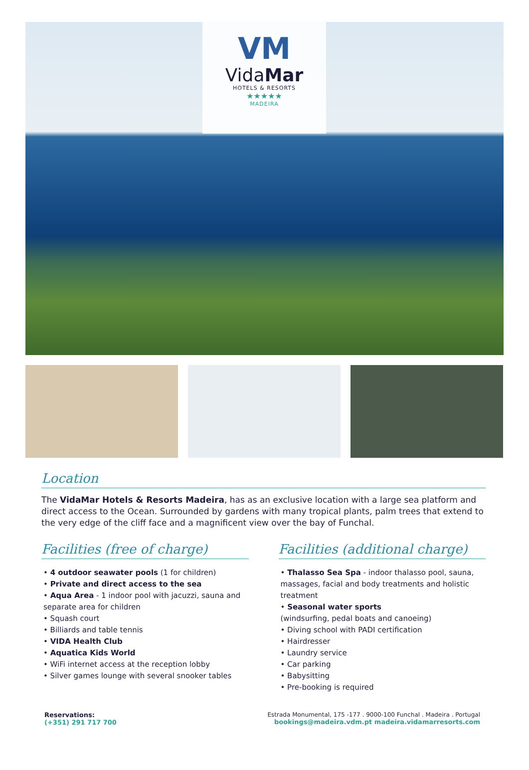VM
VidaMar
HOTELS & RESORTS
★★★★★
MADEIRA
Location
The VidaMar Hotels & Resorts Madeira, has as an exclusive location with a large sea platform and direct access to the Ocean. Surrounded by gardens with many tropical plants, palm trees that extend to the very edge of the cliff face and a magnificent view over the bay of Funchal.
Facilities (free of charge)
• 4 outdoor seawater pools (1 for children)
• Private and direct access to the sea
• Aqua Area - 1 indoor pool with jacuzzi, sauna and separate area for children
• Squash court
• Billiards and table tennis
• VIDA Health Club
• Aquatica Kids World
• WiFi internet access at the reception lobby
• Silver games lounge with several snooker tables
Facilities (additional charge)
• Thalasso Sea Spa - indoor thalasso pool, sauna, massages, facial and body treatments and holistic treatment
• Seasonal water sports
(windsurfing, pedal boats and canoeing)
• Diving school with PADI certification
• Hairdresser
• Laundry service
• Car parking
• Babysitting
• Pre-booking is required
Reservations:
(+351) 291 717 700
Estrada Monumental, 175 -177 . 9000-100 Funchal . Madeira . Portugal
bookings@madeira.vdm.pt madeira.vidamarresorts.com